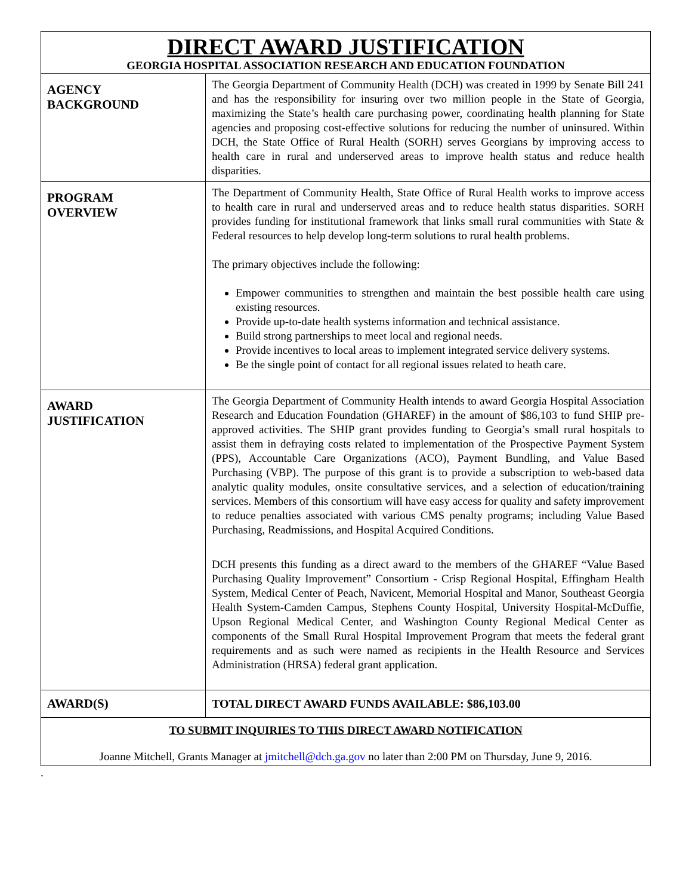| DIRECT AWARD JUSTIFICATION GEORGIA HOSPITAL ASSOCIATION RESEARCH AND EDUCATION FOUNDATION | |
| AGENCY BACKGROUND | The Georgia Department of Community Health (DCH) was created in 1999 by Senate Bill 241 and has the responsibility for insuring over two million people in the State of Georgia, maximizing the State’s health care purchasing power, coordinating health planning for State agencies and proposing cost-effective solutions for reducing the number of uninsured. Within DCH, the State Office of Rural Health (SORH) serves Georgians by improving access to health care in rural and underserved areas to improve health status and reduce health disparities. |
| PROGRAM OVERVIEW | The Department of Community Health, State Office of Rural Health works to improve access to health care in rural and underserved areas and to reduce health status disparities. SORH provides funding for institutional framework that links small rural communities with State & Federal resources to help develop long-term solutions to rural health problems. The primary objectives include the following: Empower communities to strengthen and maintain the best possible health care using existing resources. Provide up-to-date health systems information and technical assistance. Build strong partnerships to meet local and regional needs. Provide incentives to local areas to implement integrated service delivery systems. Be the single point of contact for all regional issues related to heath care. |
| AWARD JUSTIFICATION | The Georgia Department of Community Health intends to award Georgia Hospital Association Research and Education Foundation (GHAREF) in the amount of $86,103 to fund SHIP pre-approved activities. The SHIP grant provides funding to Georgia’s small rural hospitals to assist them in defraying costs related to implementation of the Prospective Payment System (PPS), Accountable Care Organizations (ACO), Payment Bundling, and Value Based Purchasing (VBP). The purpose of this grant is to provide a subscription to web-based data analytic quality modules, onsite consultative services, and a selection of education/training services. Members of this consortium will have easy access for quality and safety improvement to reduce penalties associated with various CMS penalty programs; including Value Based Purchasing, Readmissions, and Hospital Acquired Conditions. DCH presents this funding as a direct award to the members of the GHAREF “Value Based Purchasing Quality Improvement” Consortium - Crisp Regional Hospital, Effingham Health System, Medical Center of Peach, Navicent, Memorial Hospital and Manor, Southeast Georgia Health System-Camden Campus, Stephens County Hospital, University Hospital-McDuffie, Upson Regional Medical Center, and Washington County Regional Medical Center as components of the Small Rural Hospital Improvement Program that meets the federal grant requirements and as such were named as recipients in the Health Resource and Services Administration (HRSA) federal grant application. |
| AWARD(S) | TOTAL DIRECT AWARD FUNDS AVAILABLE: $86,103.00 |
| TO SUBMIT INQUIRIES TO THIS DIRECT AWARD NOTIFICATION Joanne Mitchell, Grants Manager at jmitchell@dch.ga.gov no later than 2:00 PM on Thursday, June 9, 2016. | |
.